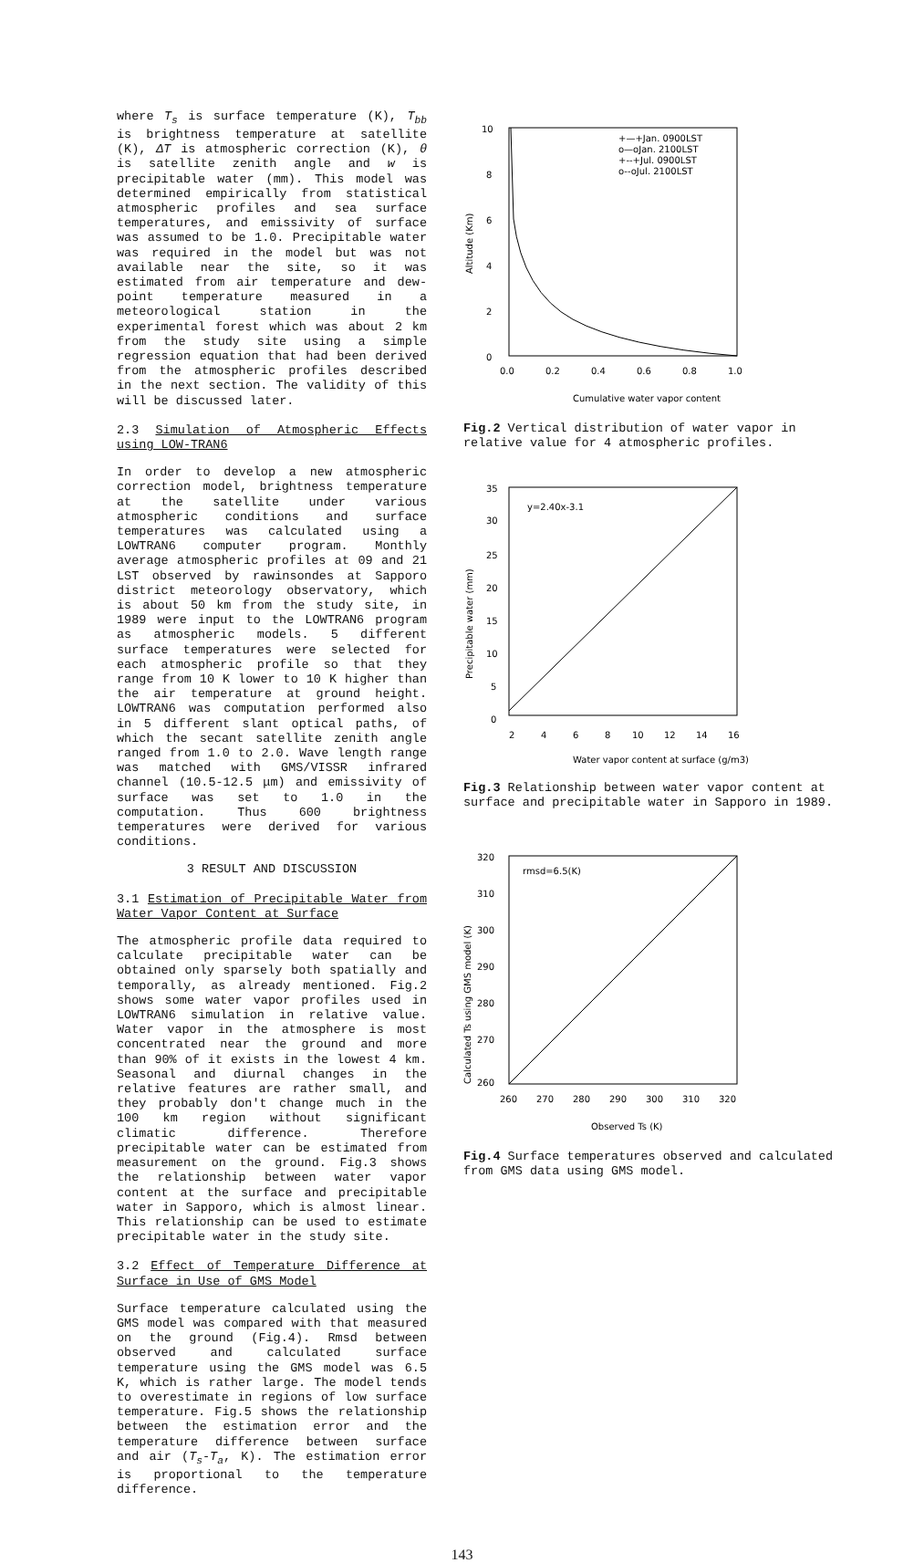where T<sub>s</sub> is surface temperature (K), T<sub>bb</sub> is brightness temperature at satellite (K), ΔT is atmospheric correction (K), θ is satellite zenith angle and w is precipitable water (mm). This model was determined empirically from statistical atmospheric profiles and sea surface temperatures, and emissivity of surface was assumed to be 1.0. Precipitable water was required in the model but was not available near the site, so it was estimated from air temperature and dew-point temperature measured in a meteorological station in the experimental forest which was about 2 km from the study site using a simple regression equation that had been derived from the atmospheric profiles described in the next section. The validity of this will be discussed later.
2.3 Simulation of Atmospheric Effects using LOW-TRAN6
In order to develop a new atmospheric correction model, brightness temperature at the satellite under various atmospheric conditions and surface temperatures was calculated using a LOWTRAN6 computer program. Monthly average atmospheric profiles at 09 and 21 LST observed by rawinsondes at Sapporo district meteorology observatory, which is about 50 km from the study site, in 1989 were input to the LOWTRAN6 program as atmospheric models. 5 different surface temperatures were selected for each atmospheric profile so that they range from 10 K lower to 10 K higher than the air temperature at ground height. LOWTRAN6 was computation performed also in 5 different slant optical paths, of which the secant satellite zenith angle ranged from 1.0 to 2.0. Wave length range was matched with GMS/VISSR infrared channel (10.5-12.5 μm) and emissivity of surface was set to 1.0 in the computation. Thus 600 brightness temperatures were derived for various conditions.
3 RESULT AND DISCUSSION
3.1 Estimation of Precipitable Water from Water Vapor Content at Surface
The atmospheric profile data required to calculate precipitable water can be obtained only sparsely both spatially and temporally, as already mentioned. Fig.2 shows some water vapor profiles used in LOWTRAN6 simulation in relative value. Water vapor in the atmosphere is most concentrated near the ground and more than 90% of it exists in the lowest 4 km. Seasonal and diurnal changes in the relative features are rather small, and they probably don't change much in the 100 km region without significant climatic difference. Therefore precipitable water can be estimated from measurement on the ground. Fig.3 shows the relationship between water vapor content at the surface and precipitable water in Sapporo, which is almost linear. This relationship can be used to estimate precipitable water in the study site.
3.2 Effect of Temperature Difference at Surface in Use of GMS Model
Surface temperature calculated using the GMS model was compared with that measured on the ground (Fig.4). Rmsd between observed and calculated surface temperature using the GMS model was 6.5 K, which is rather large. The model tends to overestimate in regions of low surface temperature. Fig.5 shows the relationship between the estimation error and the temperature difference between surface and air (T<sub>s</sub>-T<sub>a</sub>, K). The estimation error is proportional to the temperature difference.
10
8
6
4
2
0
Altitude (Km)
0.0
0.2
0.4
0.6
0.8
1.0
Cumulative water vapor content
+—+Jan. 0900LST
o—oJan. 2100LST
+--+Jul. 0900LST
o--oJul. 2100LST
Fig.2 Vertical distribution of water vapor in relative value for 4 atmospheric profiles.
35
30
25
20
15
10
5
0
Precipitable water (mm)
2
4
6
8
10
12
14
16
Water vapor content at surface (g/m3)
y=2.40x-3.1
Fig.3 Relationship between water vapor content at surface and precipitable water in Sapporo in 1989.
320
310
300
290
280
270
260
Calculated Ts using GMS model (K)
260
270
280
290
300
310
320
Observed Ts (K)
rmsd=6.5(K)
Fig.4 Surface temperatures observed and calculated from GMS data using GMS model.
143